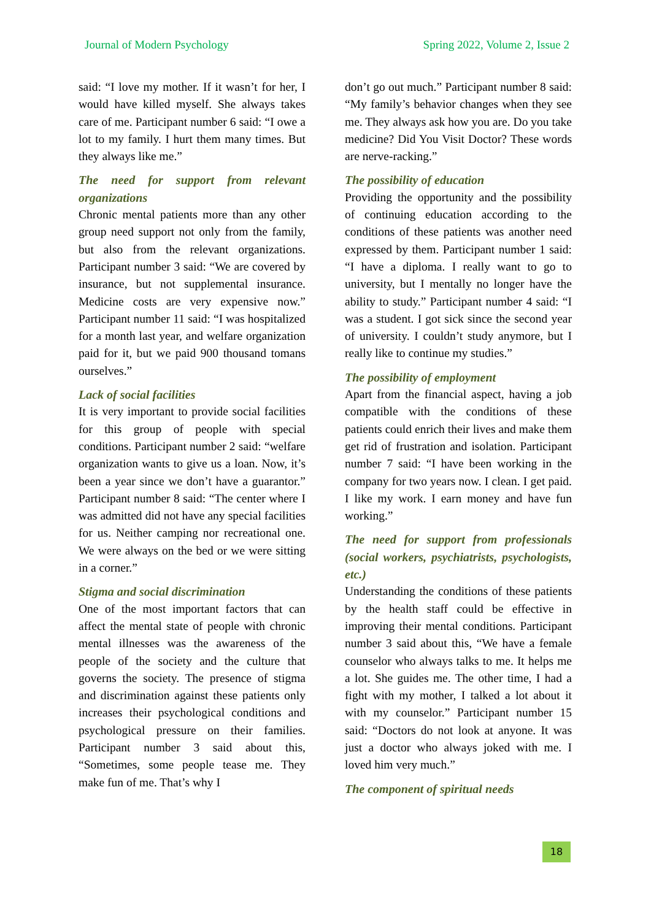Journal of Modern Psychology Spring 2022, Volume 2, Issue 2
said: “I love my mother. If it wasn’t for her, I would have killed myself. She always takes care of me. Participant number 6 said: “I owe a lot to my family. I hurt them many times. But they always like me.”
The need for support from relevant organizations
Chronic mental patients more than any other group need support not only from the family, but also from the relevant organizations. Participant number 3 said: “We are covered by insurance, but not supplemental insurance. Medicine costs are very expensive now.” Participant number 11 said: “I was hospitalized for a month last year, and welfare organization paid for it, but we paid 900 thousand tomans ourselves.”
Lack of social facilities
It is very important to provide social facilities for this group of people with special conditions. Participant number 2 said: “welfare organization wants to give us a loan. Now, it’s been a year since we don’t have a guarantor.” Participant number 8 said: “The center where I was admitted did not have any special facilities for us. Neither camping nor recreational one. We were always on the bed or we were sitting in a corner.”
Stigma and social discrimination
One of the most important factors that can affect the mental state of people with chronic mental illnesses was the awareness of the people of the society and the culture that governs the society. The presence of stigma and discrimination against these patients only increases their psychological conditions and psychological pressure on their families. Participant number 3 said about this, “Sometimes, some people tease me. They make fun of me. That’s why I
don’t go out much.” Participant number 8 said: “My family’s behavior changes when they see me. They always ask how you are. Do you take medicine? Did You Visit Doctor? These words are nerve-racking.”
The possibility of education
Providing the opportunity and the possibility of continuing education according to the conditions of these patients was another need expressed by them. Participant number 1 said: “I have a diploma. I really want to go to university, but I mentally no longer have the ability to study.” Participant number 4 said: “I was a student. I got sick since the second year of university. I couldn’t study anymore, but I really like to continue my studies.”
The possibility of employment
Apart from the financial aspect, having a job compatible with the conditions of these patients could enrich their lives and make them get rid of frustration and isolation. Participant number 7 said: “I have been working in the company for two years now. I clean. I get paid. I like my work. I earn money and have fun working.”
The need for support from professionals (social workers, psychiatrists, psychologists, etc.)
Understanding the conditions of these patients by the health staff could be effective in improving their mental conditions. Participant number 3 said about this, “We have a female counselor who always talks to me. It helps me a lot. She guides me. The other time, I had a fight with my mother, I talked a lot about it with my counselor.” Participant number 15 said: “Doctors do not look at anyone. It was just a doctor who always joked with me. I loved him very much.”
The component of spiritual needs
18